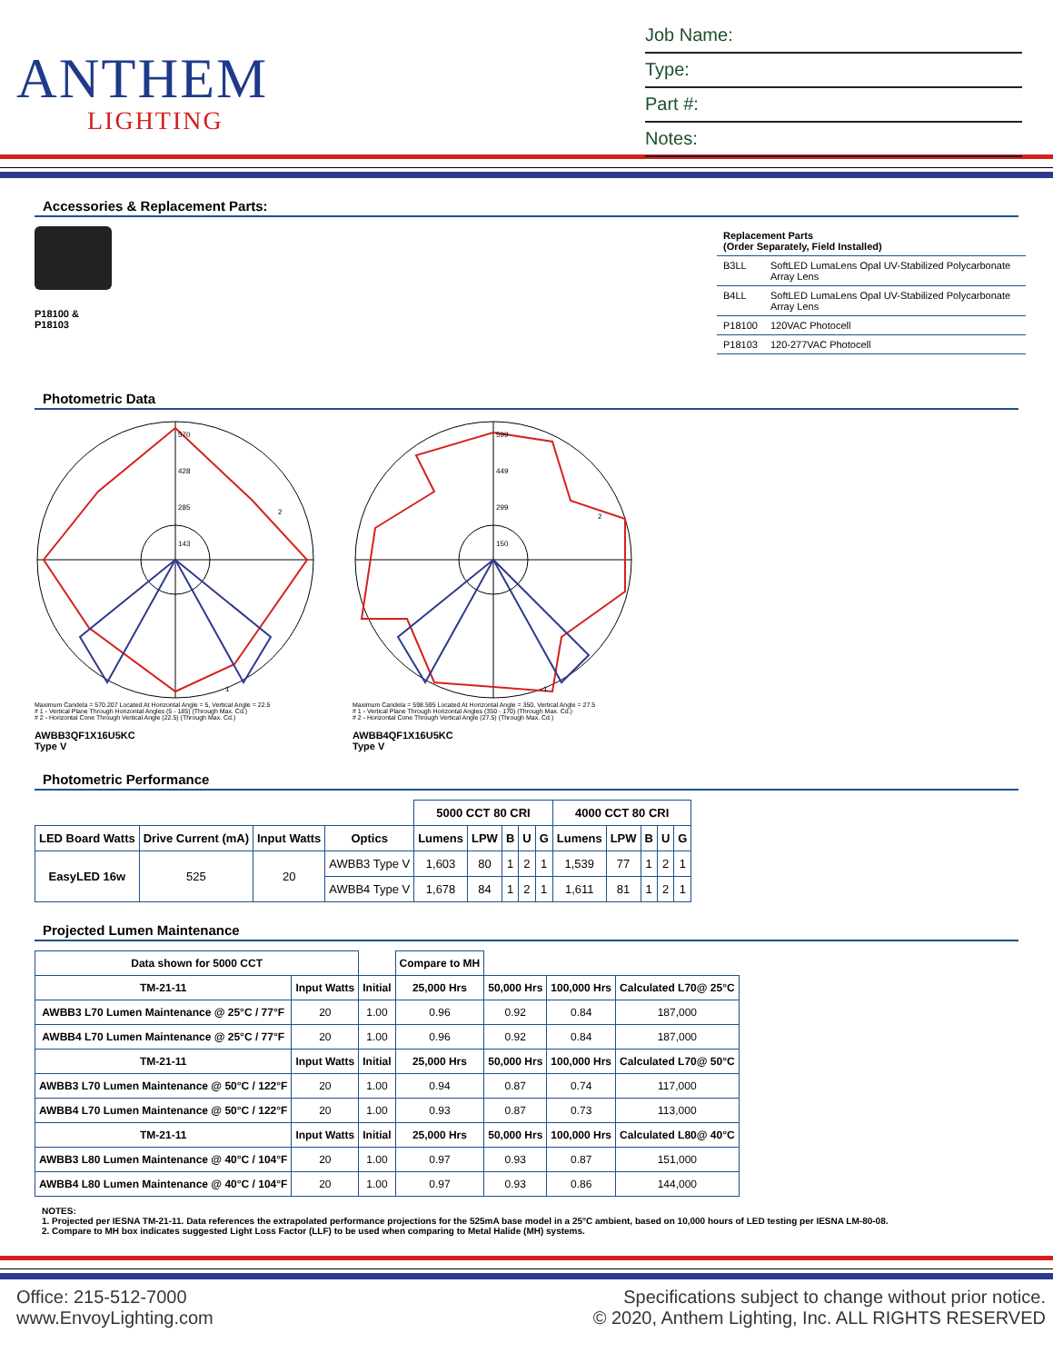ANTHEM
LIGHTING
Job Name:
Type:
Part #:
Notes:
Accessories & Replacement Parts:
P18100 &
P18103
| Replacement Parts (Order Separately, Field Installed) | |
| B3LL | SoftLED LumaLens Opal UV-Stabilized Polycarbonate Array Lens |
| B4LL | SoftLED LumaLens Opal UV-Stabilized Polycarbonate Array Lens |
| P18100 | 120VAC Photocell |
| P18103 | 120-277VAC Photocell |
Photometric Data
570
428
285
143
2
1
Maximum Candela = 570.207 Located At Horizontal Angle = 5, Vertical Angle = 22.5
# 1 - Vertical Plane Through Horizontal Angles (5 - 185) (Through Max. Cd.)
# 2 - Horizontal Cone Through Vertical Angle (22.5) (Through Max. Cd.)
AWBB3QF1X16U5KC
Type V
599
449
299
150
2
1
Maximum Candela = 598.595 Located At Horizontal Angle = 350, Vertical Angle = 27.5
# 1 - Vertical Plane Through Horizontal Angles (350 - 170) (Through Max. Cd.)
# 2 - Horizontal Cone Through Vertical Angle (27.5) (Through Max. Cd.)
AWBB4QF1X16U5KC
Type V
Photometric Performance
| | | | | 5000 CCT 80 CRI | | | | | 4000 CCT 80 CRI | | | | |
| LED Board Watts | Drive Current (mA) | Input Watts | Optics | Lumens | LPW | B | U | G | Lumens | LPW | B | U | G |
| EasyLED 16w | 525 | 20 | AWBB3 Type V | 1,603 | 80 | 1 | 2 | 1 | 1,539 | 77 | 1 | 2 | 1 |
| | | | AWBB4 Type V | 1,678 | 84 | 1 | 2 | 1 | 1,611 | 81 | 1 | 2 | 1 |
Projected Lumen Maintenance
| Data shown for 5000 CCT | | | Compare to MH | | | |
| TM-21-11 | Input Watts | Initial | 25,000 Hrs | 50,000 Hrs | 100,000 Hrs | Calculated L70@ 25°C |
| AWBB3 L70 Lumen Maintenance @ 25°C / 77°F | 20 | 1.00 | 0.96 | 0.92 | 0.84 | 187,000 |
| AWBB4 L70 Lumen Maintenance @ 25°C / 77°F | 20 | 1.00 | 0.96 | 0.92 | 0.84 | 187,000 |
| TM-21-11 | Input Watts | Initial | 25,000 Hrs | 50,000 Hrs | 100,000 Hrs | Calculated L70@ 50°C |
| AWBB3 L70 Lumen Maintenance @ 50°C / 122°F | 20 | 1.00 | 0.94 | 0.87 | 0.74 | 117,000 |
| AWBB4 L70 Lumen Maintenance @ 50°C / 122°F | 20 | 1.00 | 0.93 | 0.87 | 0.73 | 113,000 |
| TM-21-11 | Input Watts | Initial | 25,000 Hrs | 50,000 Hrs | 100,000 Hrs | Calculated L80@ 40°C |
| AWBB3 L80 Lumen Maintenance @ 40°C / 104°F | 20 | 1.00 | 0.97 | 0.93 | 0.87 | 151,000 |
| AWBB4 L80 Lumen Maintenance @ 40°C / 104°F | 20 | 1.00 | 0.97 | 0.93 | 0.86 | 144,000 |
NOTES:
1. Projected per IESNA TM-21-11. Data references the extrapolated performance projections for the 525mA base model in a 25°C ambient, based on 10,000 hours of LED testing per IESNA LM-80-08.
2. Compare to MH box indicates suggested Light Loss Factor (LLF) to be used when comparing to Metal Halide (MH) systems.
Office: 215-512-7000
www.EnvoyLighting.com
Specifications subject to change without prior notice.
© 2020, Anthem Lighting, Inc. ALL RIGHTS RESERVED